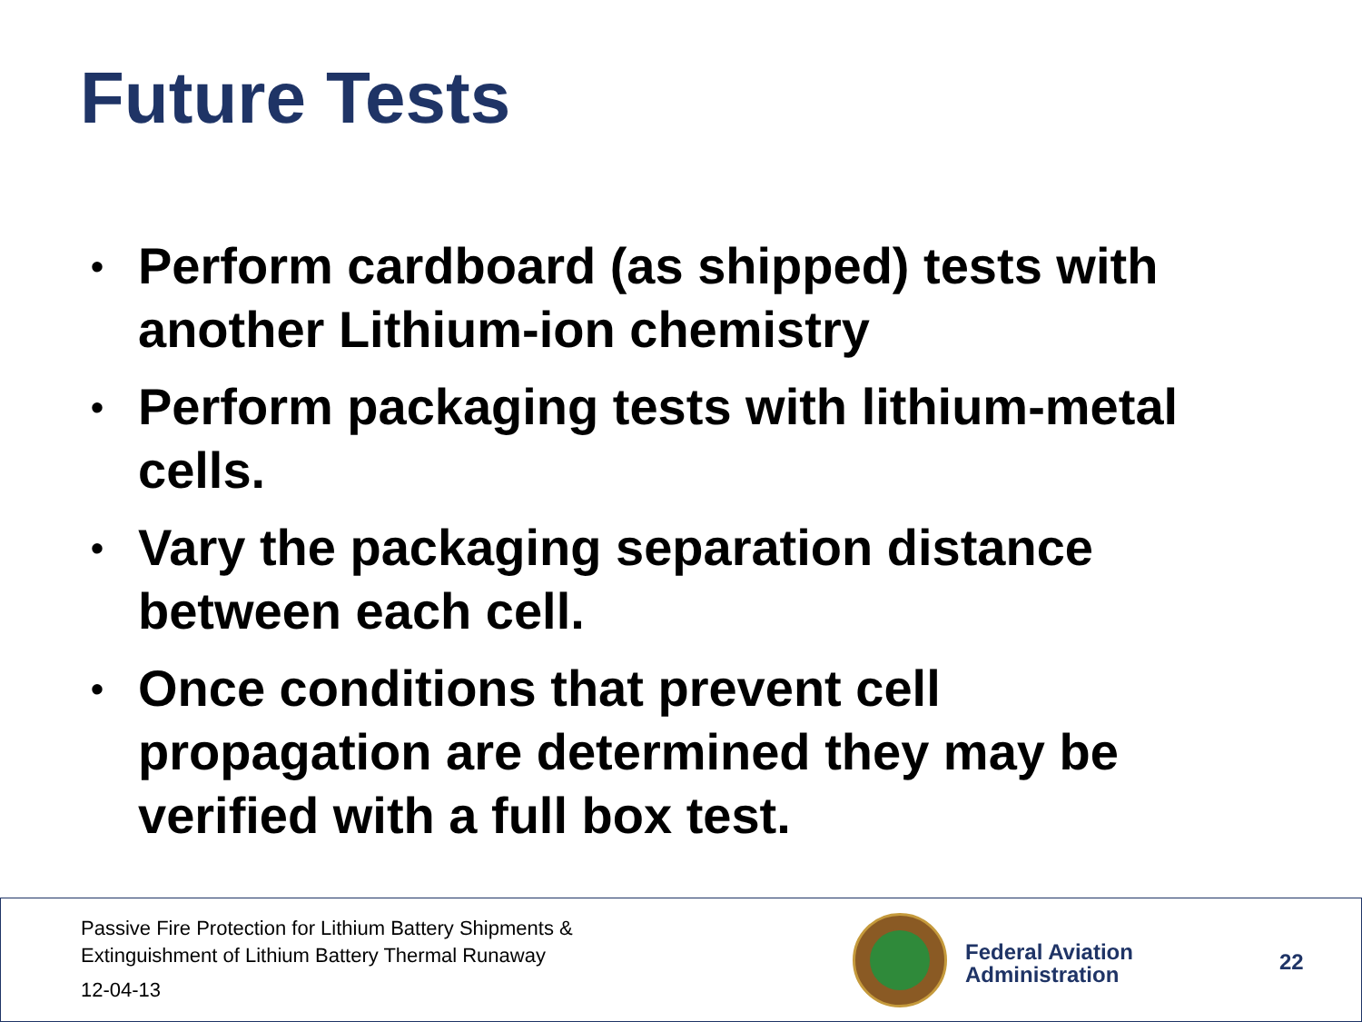Future Tests
• Perform cardboard (as shipped) tests with another Lithium-ion chemistry
• Perform packaging tests with lithium-metal cells.
• Vary the packaging separation distance between each cell.
• Once conditions that prevent cell propagation are determined they may be verified with a full box test.
Passive Fire Protection for Lithium Battery Shipments &
Extinguishment of Lithium Battery Thermal Runaway
12-04-13
Federal Aviation
Administration
22